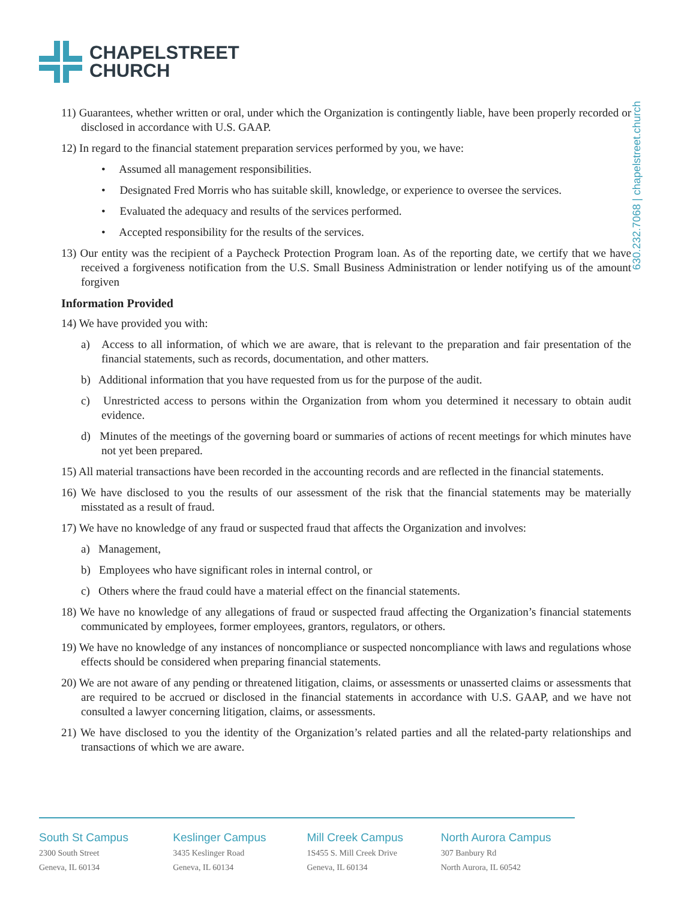CHAPELSTREET
CHURCH
630.232.7068 | chapelstreet.church
11) Guarantees, whether written or oral, under which the Organization is contingently liable, have been properly recorded or disclosed in accordance with U.S. GAAP.
12) In regard to the financial statement preparation services performed by you, we have:
• Assumed all management responsibilities.
• Designated Fred Morris who has suitable skill, knowledge, or experience to oversee the services.
• Evaluated the adequacy and results of the services performed.
• Accepted responsibility for the results of the services.
13) Our entity was the recipient of a Paycheck Protection Program loan. As of the reporting date, we certify that we have received a forgiveness notification from the U.S. Small Business Administration or lender notifying us of the amount forgiven
Information Provided
14) We have provided you with:
a) Access to all information, of which we are aware, that is relevant to the preparation and fair presentation of the financial statements, such as records, documentation, and other matters.
b) Additional information that you have requested from us for the purpose of the audit.
c) Unrestricted access to persons within the Organization from whom you determined it necessary to obtain audit evidence.
d) Minutes of the meetings of the governing board or summaries of actions of recent meetings for which minutes have not yet been prepared.
15) All material transactions have been recorded in the accounting records and are reflected in the financial statements.
16) We have disclosed to you the results of our assessment of the risk that the financial statements may be materially misstated as a result of fraud.
17) We have no knowledge of any fraud or suspected fraud that affects the Organization and involves:
a) Management,
b) Employees who have significant roles in internal control, or
c) Others where the fraud could have a material effect on the financial statements.
18) We have no knowledge of any allegations of fraud or suspected fraud affecting the Organization’s financial statements communicated by employees, former employees, grantors, regulators, or others.
19) We have no knowledge of any instances of noncompliance or suspected noncompliance with laws and regulations whose effects should be considered when preparing financial statements.
20) We are not aware of any pending or threatened litigation, claims, or assessments or unasserted claims or assessments that are required to be accrued or disclosed in the financial statements in accordance with U.S. GAAP, and we have not consulted a lawyer concerning litigation, claims, or assessments.
21) We have disclosed to you the identity of the Organization’s related parties and all the related-party relationships and transactions of which we are aware.
South St Campus
2300 South Street
Geneva, IL 60134
Keslinger Campus
3435 Keslinger Road
Geneva, IL 60134
Mill Creek Campus
1S455 S. Mill Creek Drive
Geneva, IL 60134
North Aurora Campus
307 Banbury Rd
North Aurora, IL 60542